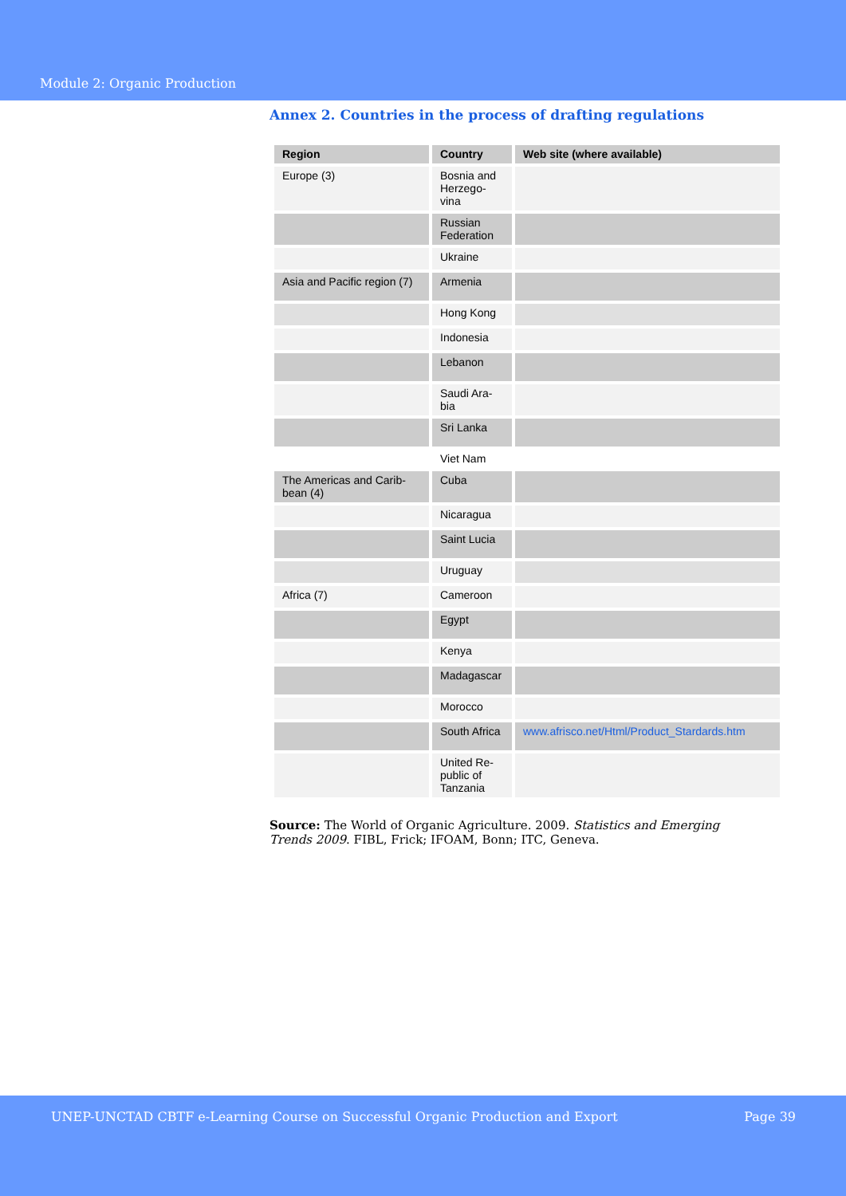Module 2: Organic Production
Annex 2. Countries in the process of drafting regulations
| Region | Country | Web site (where available) |
| --- | --- | --- |
| Europe (3) | Bosnia and Herzego- vina | |
| | Russian Federation | |
| | Ukraine | |
| Asia and Pacific region (7) | Armenia | |
| | Hong Kong | |
| | Indonesia | |
| | Lebanon | |
| | Saudi Ara- bia | |
| | Sri Lanka | |
| | Viet Nam | |
| The Americas and Carib- bean (4) | Cuba | |
| | Nicaragua | |
| | Saint Lucia | |
| | Uruguay | |
| Africa (7) | Cameroon | |
| | Egypt | |
| | Kenya | |
| | Madagascar | |
| | Morocco | |
| | South Africa | www.afrisco.net/Html/Product_Stardards.htm |
| | United Re- public of Tanzania | |
Source: The World of Organic Agriculture. 2009. Statistics and Emerging Trends 2009. FIBL, Frick; IFOAM, Bonn; ITC, Geneva.
UNEP-UNCTAD CBTF e-Learning Course on Successful Organic Production and Export Page 39